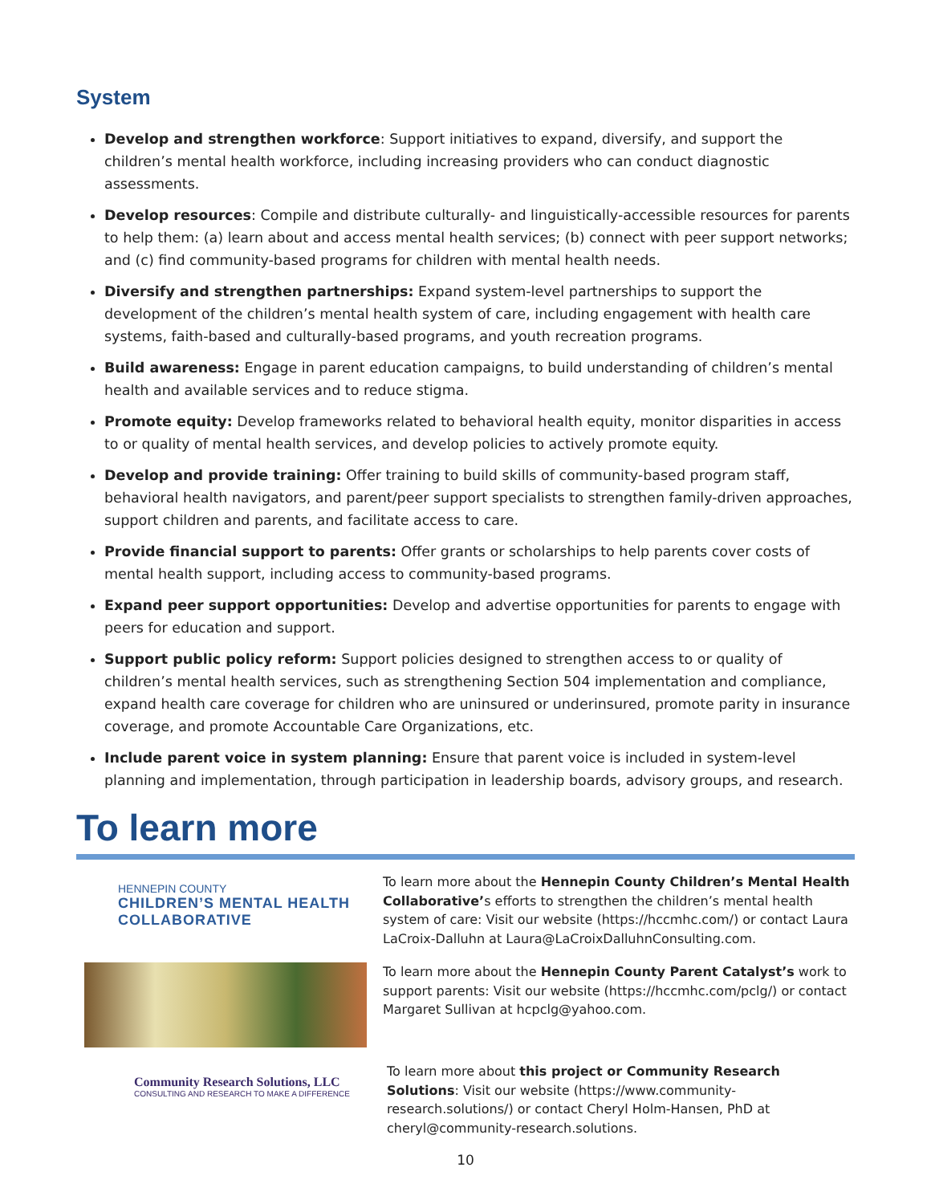System
Develop and strengthen workforce: Support initiatives to expand, diversify, and support the children’s mental health workforce, including increasing providers who can conduct diagnostic assessments.
Develop resources: Compile and distribute culturally- and linguistically-accessible resources for parents to help them: (a) learn about and access mental health services; (b) connect with peer support networks; and (c) find community-based programs for children with mental health needs.
Diversify and strengthen partnerships: Expand system-level partnerships to support the development of the children’s mental health system of care, including engagement with health care systems, faith-based and culturally-based programs, and youth recreation programs.
Build awareness: Engage in parent education campaigns, to build understanding of children’s mental health and available services and to reduce stigma.
Promote equity: Develop frameworks related to behavioral health equity, monitor disparities in access to or quality of mental health services, and develop policies to actively promote equity.
Develop and provide training: Offer training to build skills of community-based program staff, behavioral health navigators, and parent/peer support specialists to strengthen family-driven approaches, support children and parents, and facilitate access to care.
Provide financial support to parents: Offer grants or scholarships to help parents cover costs of mental health support, including access to community-based programs.
Expand peer support opportunities: Develop and advertise opportunities for parents to engage with peers for education and support.
Support public policy reform: Support policies designed to strengthen access to or quality of children’s mental health services, such as strengthening Section 504 implementation and compliance, expand health care coverage for children who are uninsured or underinsured, promote parity in insurance coverage, and promote Accountable Care Organizations, etc.
Include parent voice in system planning: Ensure that parent voice is included in system-level planning and implementation, through participation in leadership boards, advisory groups, and research.
To learn more
HENNEPIN COUNTY
CHILDREN’S MENTAL HEALTH
COLLABORATIVE
To learn more about the Hennepin County Children’s Mental Health Collaborative’s efforts to strengthen the children’s mental health system of care: Visit our website (https://hccmhc.com/) or contact Laura LaCroix-Dalluhn at Laura@LaCroixDalluhnConsulting.com.
To learn more about the Hennepin County Parent Catalyst’s work to support parents: Visit our website (https://hccmhc.com/pclg/) or contact Margaret Sullivan at hcpclg@yahoo.com.
Community Research Solutions, LLC
CONSULTING AND RESEARCH TO MAKE A DIFFERENCE
To learn more about this project or Community Research Solutions: Visit our website (https://www.community-research.solutions/) or contact Cheryl Holm-Hansen, PhD at cheryl@community-research.solutions.
10